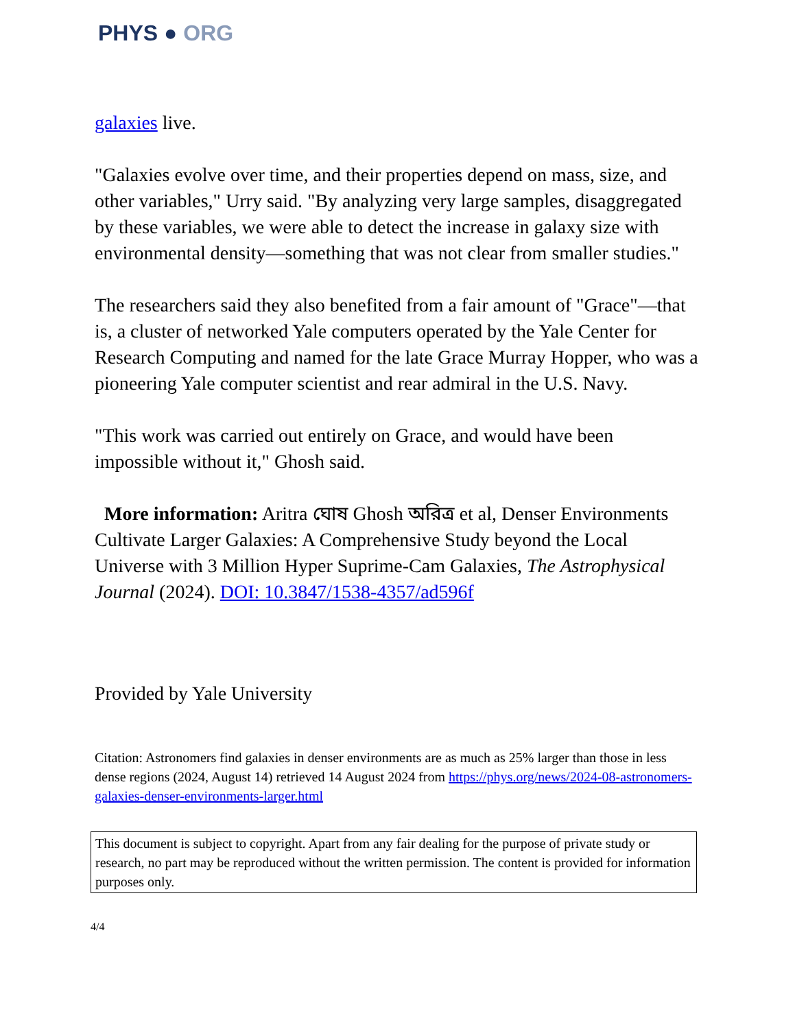PHYS ● ORG
galaxies live.
"Galaxies evolve over time, and their properties depend on mass, size, and other variables," Urry said. "By analyzing very large samples, disaggregated by these variables, we were able to detect the increase in galaxy size with environmental density—something that was not clear from smaller studies."
The researchers said they also benefited from a fair amount of "Grace"—that is, a cluster of networked Yale computers operated by the Yale Center for Research Computing and named for the late Grace Murray Hopper, who was a pioneering Yale computer scientist and rear admiral in the U.S. Navy.
"This work was carried out entirely on Grace, and would have been impossible without it," Ghosh said.
More information: Aritra ঘোষ Ghosh অরিত্র et al, Denser Environments Cultivate Larger Galaxies: A Comprehensive Study beyond the Local Universe with 3 Million Hyper Suprime-Cam Galaxies, The Astrophysical Journal (2024). DOI: 10.3847/1538-4357/ad596f
Provided by Yale University
Citation: Astronomers find galaxies in denser environments are as much as 25% larger than those in less dense regions (2024, August 14) retrieved 14 August 2024 from https://phys.org/news/2024-08-astronomers-galaxies-denser-environments-larger.html
This document is subject to copyright. Apart from any fair dealing for the purpose of private study or research, no part may be reproduced without the written permission. The content is provided for information purposes only.
4/4